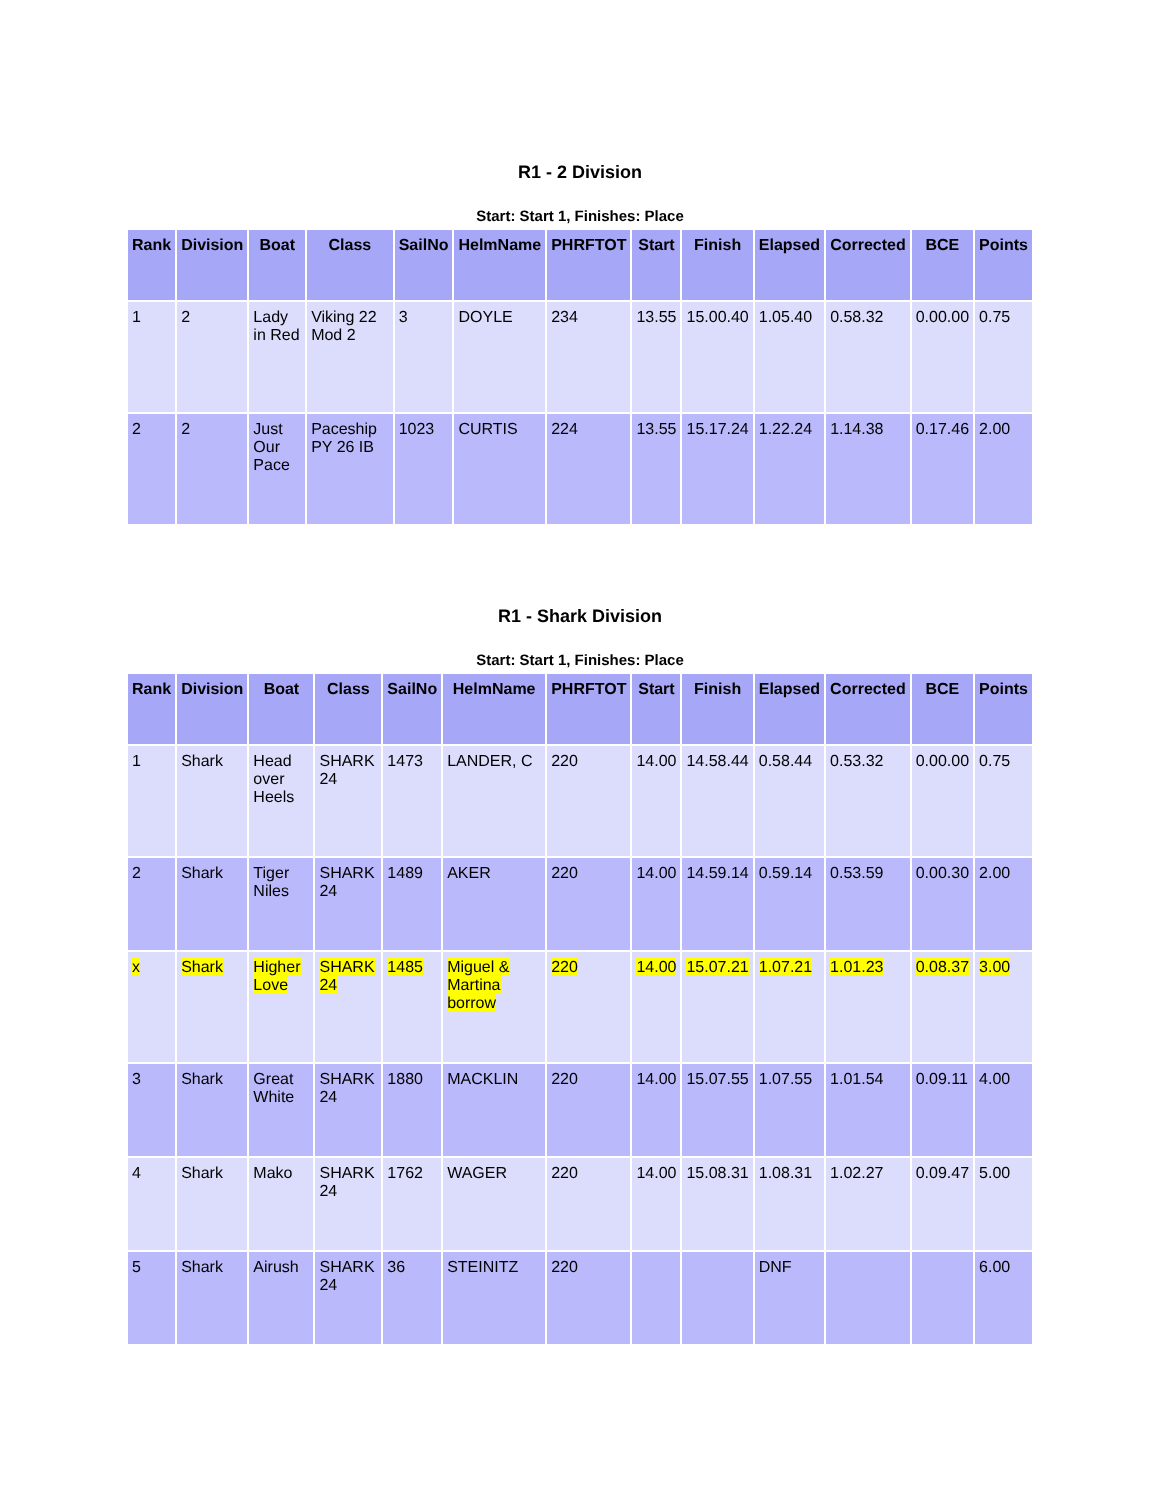R1 - 2 Division
Start: Start 1, Finishes: Place
| Rank | Division | Boat | Class | SailNo | HelmName | PHRFTOT | Start | Finish | Elapsed | Corrected | BCE | Points |
| --- | --- | --- | --- | --- | --- | --- | --- | --- | --- | --- | --- | --- |
| 1 | 2 | Lady in Red | Viking 22 Mod 2 | 3 | DOYLE | 234 | 13.55 | 15.00.40 | 1.05.40 | 0.58.32 | 0.00.00 | 0.75 |
| 2 | 2 | Just Our Pace | Paceship PY 26 IB | 1023 | CURTIS | 224 | 13.55 | 15.17.24 | 1.22.24 | 1.14.38 | 0.17.46 | 2.00 |
R1 - Shark Division
Start: Start 1, Finishes: Place
| Rank | Division | Boat | Class | SailNo | HelmName | PHRFTOT | Start | Finish | Elapsed | Corrected | BCE | Points |
| --- | --- | --- | --- | --- | --- | --- | --- | --- | --- | --- | --- | --- |
| 1 | Shark | Head over Heels | SHARK 24 | 1473 | LANDER, C | 220 | 14.00 | 14.58.44 | 0.58.44 | 0.53.32 | 0.00.00 | 0.75 |
| 2 | Shark | Tiger Niles | SHARK 24 | 1489 | AKER | 220 | 14.00 | 14.59.14 | 0.59.14 | 0.53.59 | 0.00.30 | 2.00 |
| x | Shark | Higher Love | SHARK 24 | 1485 | Miguel & Martina borrow | 220 | 14.00 | 15.07.21 | 1.07.21 | 1.01.23 | 0.08.37 | 3.00 |
| 3 | Shark | Great White | SHARK 24 | 1880 | MACKLIN | 220 | 14.00 | 15.07.55 | 1.07.55 | 1.01.54 | 0.09.11 | 4.00 |
| 4 | Shark | Mako | SHARK 24 | 1762 | WAGER | 220 | 14.00 | 15.08.31 | 1.08.31 | 1.02.27 | 0.09.47 | 5.00 |
| 5 | Shark | Airush | SHARK 24 | 36 | STEINITZ | 220 | | | DNF | | | 6.00 |